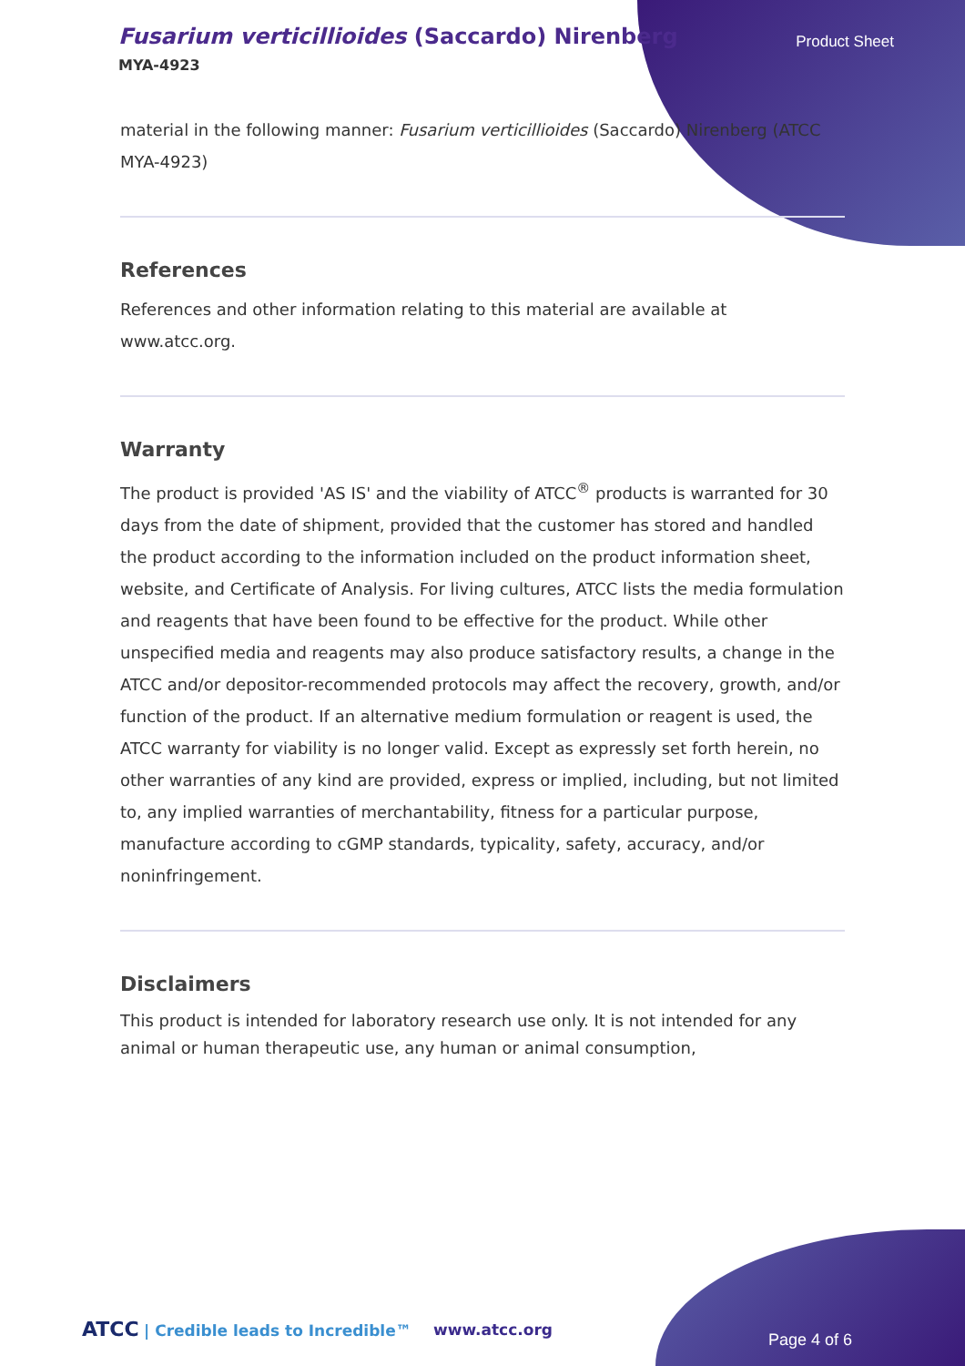Fusarium verticillioides (Saccardo) Nirenberg
MYA-4923
Product Sheet
material in the following manner: Fusarium verticillioides (Saccardo) Nirenberg (ATCC MYA-4923)
References
References and other information relating to this material are available at www.atcc.org.
Warranty
The product is provided 'AS IS' and the viability of ATCC<sup>®</sup> products is warranted for 30 days from the date of shipment, provided that the customer has stored and handled the product according to the information included on the product information sheet, website, and Certificate of Analysis. For living cultures, ATCC lists the media formulation and reagents that have been found to be effective for the product. While other unspecified media and reagents may also produce satisfactory results, a change in the ATCC and/or depositor-recommended protocols may affect the recovery, growth, and/or function of the product. If an alternative medium formulation or reagent is used, the ATCC warranty for viability is no longer valid. Except as expressly set forth herein, no other warranties of any kind are provided, express or implied, including, but not limited to, any implied warranties of merchantability, fitness for a particular purpose, manufacture according to cGMP standards, typicality, safety, accuracy, and/or noninfringement.
Disclaimers
This product is intended for laboratory research use only. It is not intended for any animal or human therapeutic use, any human or animal consumption,
ATCC | Credible leads to Incredible™
www.atcc.org
Page 4 of 6